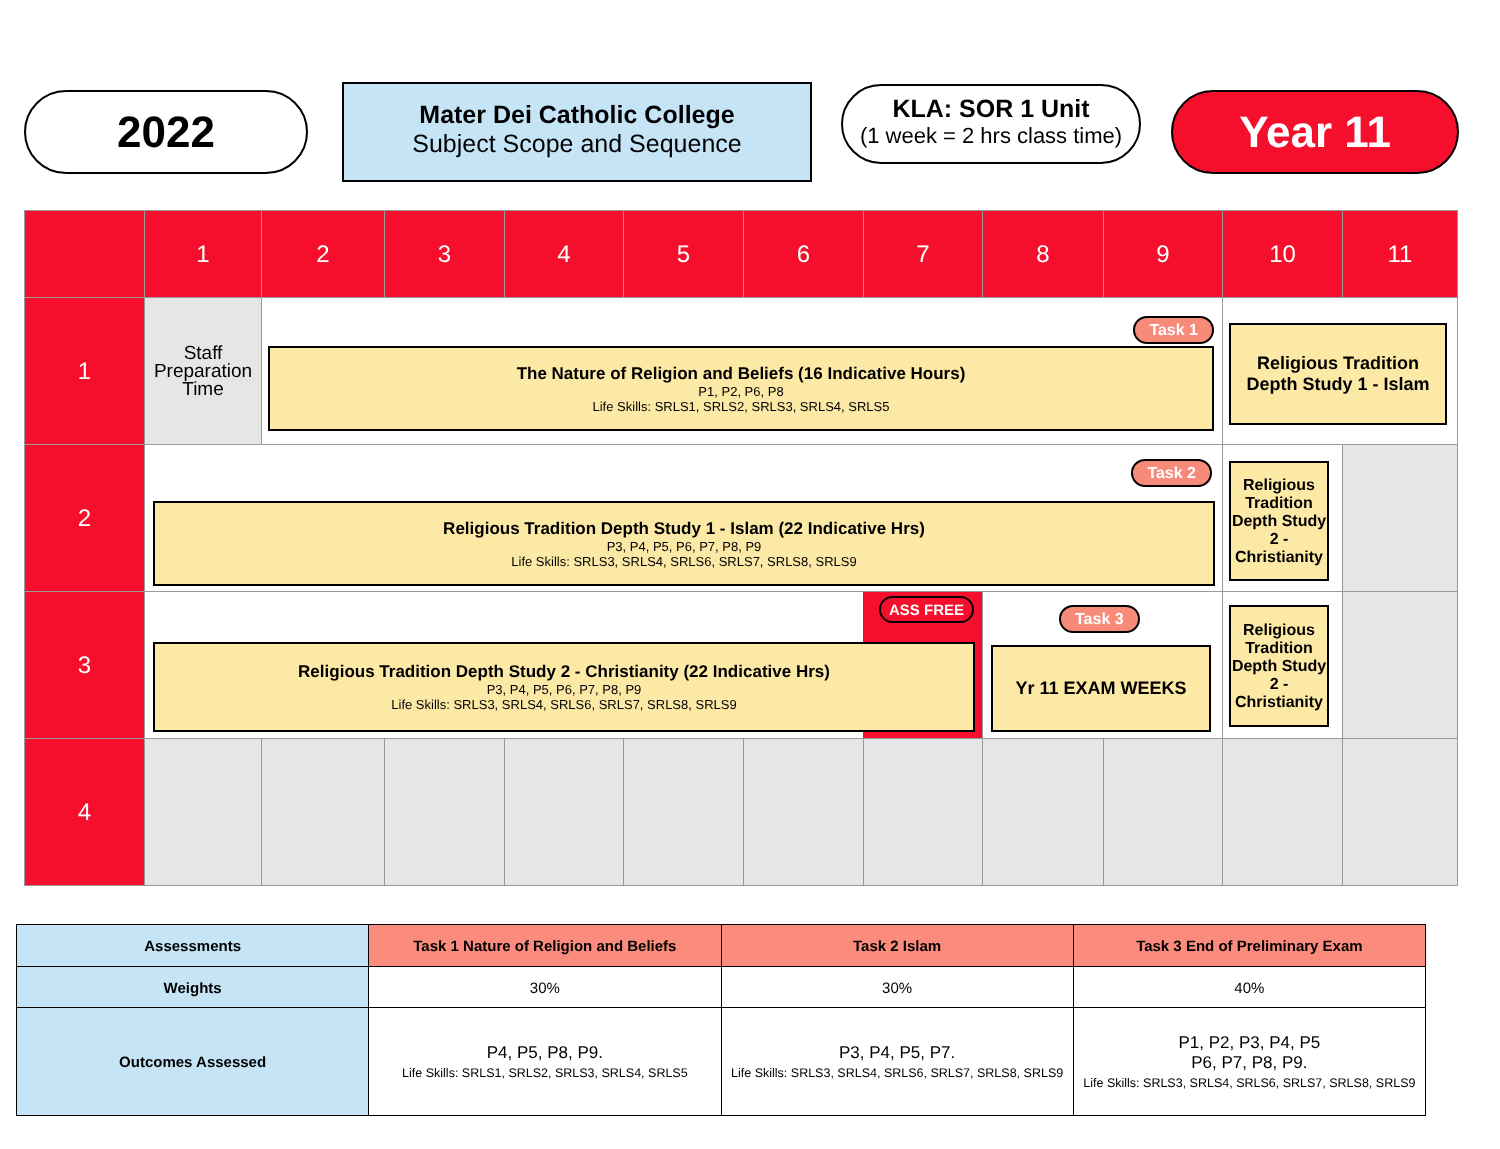2022
Mater Dei Catholic College
Subject Scope and Sequence
KLA: SOR 1 Unit
(1 week = 2 hrs class time)
Year 11
| | 1 | 2 | 3 | 4 | 5 | 6 | 7 | 8 | 9 | 10 | 11 |
| 1 | Staff Preparation Time | The Nature of Religion and Beliefs (16 Indicative Hours) P1, P2, P6, P8 Life Skills: SRLS1, SRLS2, SRLS3, SRLS4, SRLS5 Task 1 | | | | | | | | Religious Tradition Depth Study 1 - Islam | |
| 2 | Religious Tradition Depth Study 1 - Islam (22 Indicative Hrs) P3, P4, P5, P6, P7, P8, P9 Life Skills: SRLS3, SRLS4, SRLS6, SRLS7, SRLS8, SRLS9 Task 2 | | | | | | | | | Religious Tradition Depth Study 2 - Christianity | |
| 3 | Religious Tradition Depth Study 2 - Christianity (22 Indicative Hrs) P3, P4, P5, P6, P7, P8, P9 Life Skills: SRLS3, SRLS4, SRLS6, SRLS7, SRLS8, SRLS9 ASS FREE | | | | | | | Yr 11 EXAM WEEKS Task 3 | | Religious Tradition Depth Study 2 - Christianity | |
| 4 | | | | | | | | | | | |
| Assessments | Task 1 Nature of Religion and Beliefs | Task 2 Islam | Task 3 End of Preliminary Exam |
| --- | --- | --- | --- |
| Weights | 30% | 30% | 40% |
| Outcomes Assessed | P4, P5, P8, P9. Life Skills: SRLS1, SRLS2, SRLS3, SRLS4, SRLS5 | P3, P4, P5, P7. Life Skills: SRLS3, SRLS4, SRLS6, SRLS7, SRLS8, SRLS9 | P1, P2, P3, P4, P5 P6, P7, P8, P9. Life Skills: SRLS3, SRLS4, SRLS6, SRLS7, SRLS8, SRLS9 |